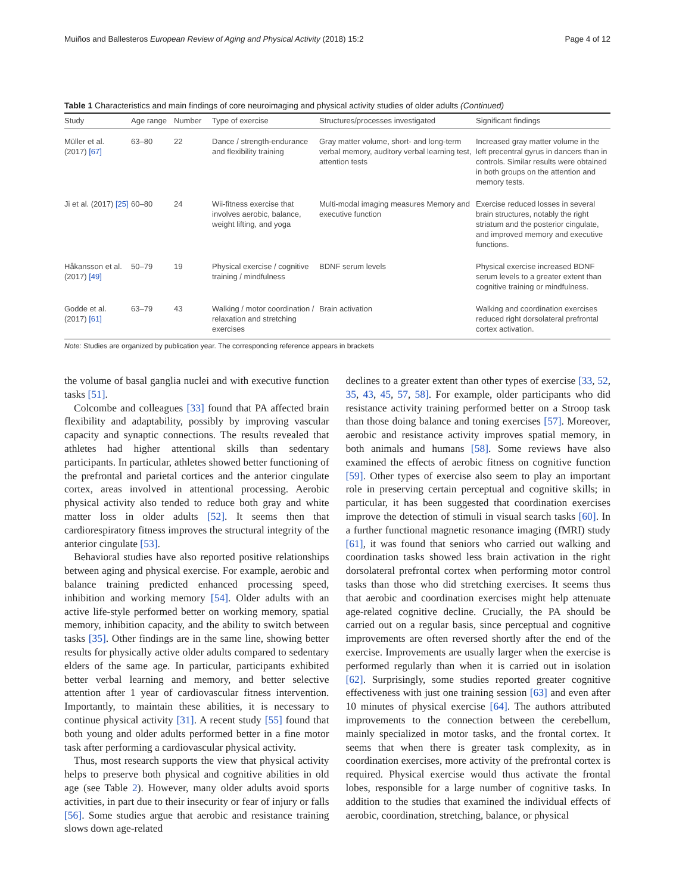Muiños and Ballesteros European Review of Aging and Physical Activity (2018) 15:2 Page 4 of 12
Table 1 Characteristics and main findings of core neuroimaging and physical activity studies of older adults (Continued)
| Study | Age range | Number | Type of exercise | Structures/processes investigated | Significant findings |
| --- | --- | --- | --- | --- | --- |
| Müller et al. (2017) [67] | 63–80 | 22 | Dance / strength-endurance and flexibility training | Gray matter volume, short- and long-term verbal memory, auditory verbal learning test, attention tests | Increased gray matter volume in the left precentral gyrus in dancers than in controls. Similar results were obtained in both groups on the attention and memory tests. |
| Ji et al. (2017) [25] | 60–80 | 24 | Wii-fitness exercise that involves aerobic, balance, weight lifting, and yoga | Multi-modal imaging measures Memory and executive function | Exercise reduced losses in several brain structures, notably the right striatum and the posterior cingulate, and improved memory and executive functions. |
| Håkansson et al. (2017) [49] | 50–79 | 19 | Physical exercise / cognitive training / mindfulness | BDNF serum levels | Physical exercise increased BDNF serum levels to a greater extent than cognitive training or mindfulness. |
| Godde et al. (2017) [61] | 63–79 | 43 | Walking / motor coordination / relaxation and stretching exercises | Brain activation | Walking and coordination exercises reduced right dorsolateral prefrontal cortex activation. |
Note: Studies are organized by publication year. The corresponding reference appears in brackets
the volume of basal ganglia nuclei and with executive function tasks [51].
Colcombe and colleagues [33] found that PA affected brain flexibility and adaptability, possibly by improving vascular capacity and synaptic connections. The results revealed that athletes had higher attentional skills than sedentary participants. In particular, athletes showed better functioning of the prefrontal and parietal cortices and the anterior cingulate cortex, areas involved in attentional processing. Aerobic physical activity also tended to reduce both gray and white matter loss in older adults [52]. It seems then that cardiorespiratory fitness improves the structural integrity of the anterior cingulate [53].
Behavioral studies have also reported positive relationships between aging and physical exercise. For example, aerobic and balance training predicted enhanced processing speed, inhibition and working memory [54]. Older adults with an active life-style performed better on working memory, spatial memory, inhibition capacity, and the ability to switch between tasks [35]. Other findings are in the same line, showing better results for physically active older adults compared to sedentary elders of the same age. In particular, participants exhibited better verbal learning and memory, and better selective attention after 1 year of cardiovascular fitness intervention. Importantly, to maintain these abilities, it is necessary to continue physical activity [31]. A recent study [55] found that both young and older adults performed better in a fine motor task after performing a cardiovascular physical activity.
Thus, most research supports the view that physical activity helps to preserve both physical and cognitive abilities in old age (see Table 2). However, many older adults avoid sports activities, in part due to their insecurity or fear of injury or falls [56]. Some studies argue that aerobic and resistance training slows down age-related
declines to a greater extent than other types of exercise [33, 52, 35, 43, 45, 57, 58]. For example, older participants who did resistance activity training performed better on a Stroop task than those doing balance and toning exercises [57]. Moreover, aerobic and resistance activity improves spatial memory, in both animals and humans [58]. Some reviews have also examined the effects of aerobic fitness on cognitive function [59]. Other types of exercise also seem to play an important role in preserving certain perceptual and cognitive skills; in particular, it has been suggested that coordination exercises improve the detection of stimuli in visual search tasks [60]. In a further functional magnetic resonance imaging (fMRI) study [61], it was found that seniors who carried out walking and coordination tasks showed less brain activation in the right dorsolateral prefrontal cortex when performing motor control tasks than those who did stretching exercises. It seems thus that aerobic and coordination exercises might help attenuate age-related cognitive decline. Crucially, the PA should be carried out on a regular basis, since perceptual and cognitive improvements are often reversed shortly after the end of the exercise. Improvements are usually larger when the exercise is performed regularly than when it is carried out in isolation [62]. Surprisingly, some studies reported greater cognitive effectiveness with just one training session [63] and even after 10 minutes of physical exercise [64]. The authors attributed improvements to the connection between the cerebellum, mainly specialized in motor tasks, and the frontal cortex. It seems that when there is greater task complexity, as in coordination exercises, more activity of the prefrontal cortex is required. Physical exercise would thus activate the frontal lobes, responsible for a large number of cognitive tasks. In addition to the studies that examined the individual effects of aerobic, coordination, stretching, balance, or physical